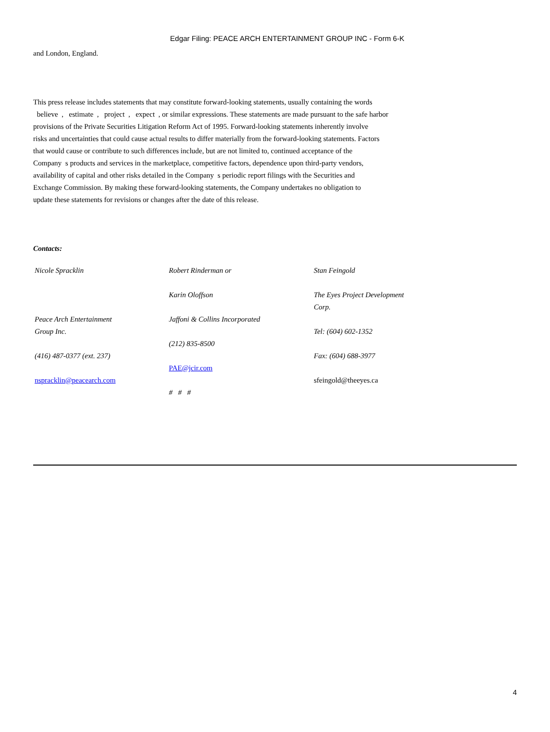Edgar Filing: PEACE ARCH ENTERTAINMENT GROUP INC - Form 6-K
and London, England.
This press release includes statements that may constitute forward-looking statements, usually containing the words
believe , estimate , project , expect , or similar expressions. These statements are made pursuant to the safe harbor
provisions of the Private Securities Litigation Reform Act of 1995. Forward-looking statements inherently involve
risks and uncertainties that could cause actual results to differ materially from the forward-looking statements. Factors
that would cause or contribute to such differences include, but are not limited to, continued acceptance of the
Company s products and services in the marketplace, competitive factors, dependence upon third-party vendors,
availability of capital and other risks detailed in the Company s periodic report filings with the Securities and
Exchange Commission. By making these forward-looking statements, the Company undertakes no obligation to
update these statements for revisions or changes after the date of this release.
Contacts:
Nicole Spracklin
Peace Arch Entertainment
Group Inc.
(416) 487-0377 (ext. 237)
nspracklin@peacearch.com
Robert Rinderman or
Karin Oloffson
Jaffoni & Collins Incorporated
(212) 835-8500
PAE@jcir.com
# # #
Stan Feingold
The Eyes Project Development
Corp.
Tel: (604) 602-1352
Fax: (604) 688-3977
sfeingold@theeyes.ca
4